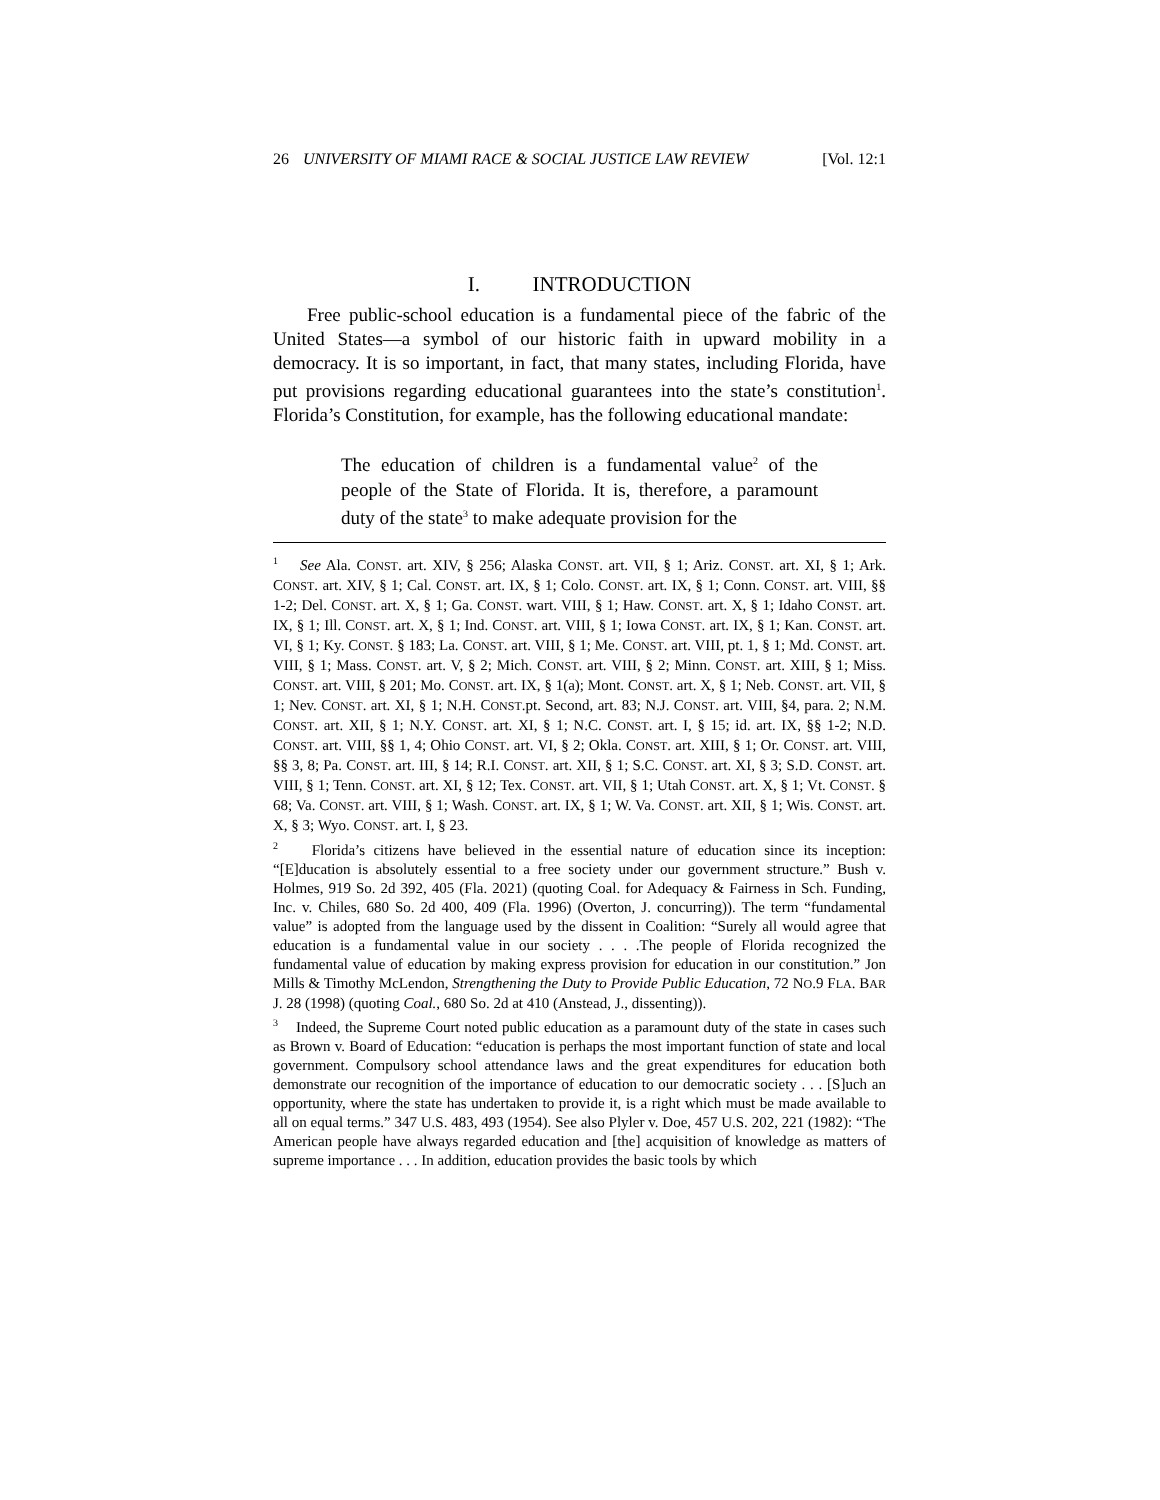26 UNIVERSITY OF MIAMI RACE & SOCIAL JUSTICE LAW REVIEW [Vol. 12:1
I. INTRODUCTION
Free public-school education is a fundamental piece of the fabric of the United States—a symbol of our historic faith in upward mobility in a democracy. It is so important, in fact, that many states, including Florida, have put provisions regarding educational guarantees into the state’s constitution<sup>1</sup>. Florida’s Constitution, for example, has the following educational mandate:
The education of children is a fundamental value<sup>2</sup> of the people of the State of Florida. It is, therefore, a paramount duty of the state<sup>3</sup> to make adequate provision for the
<sup>1</sup> See Ala. CONST. art. XIV, § 256; Alaska CONST. art. VII, § 1; Ariz. CONST. art. XI, § 1; Ark. CONST. art. XIV, § 1; Cal. CONST. art. IX, § 1; Colo. CONST. art. IX, § 1; Conn. CONST. art. VIII, §§ 1-2; Del. CONST. art. X, § 1; Ga. CONST. wart. VIII, § 1; Haw. CONST. art. X, § 1; Idaho CONST. art. IX, § 1; Ill. CONST. art. X, § 1; Ind. CONST. art. VIII, § 1; Iowa CONST. art. IX, § 1; Kan. CONST. art. VI, § 1; Ky. CONST. § 183; La. CONST. art. VIII, § 1; Me. CONST. art. VIII, pt. 1, § 1; Md. CONST. art. VIII, § 1; Mass. CONST. art. V, § 2; Mich. CONST. art. VIII, § 2; Minn. CONST. art. XIII, § 1; Miss. CONST. art. VIII, § 201; Mo. CONST. art. IX, § 1(a); Mont. CONST. art. X, § 1; Neb. CONST. art. VII, § 1; Nev. CONST. art. XI, § 1; N.H. CONST.pt. Second, art. 83; N.J. CONST. art. VIII, §4, para. 2; N.M. CONST. art. XII, § 1; N.Y. CONST. art. XI, § 1; N.C. CONST. art. I, § 15; id. art. IX, §§ 1-2; N.D. CONST. art. VIII, §§ 1, 4; Ohio CONST. art. VI, § 2; Okla. CONST. art. XIII, § 1; Or. CONST. art. VIII, §§ 3, 8; Pa. CONST. art. III, § 14; R.I. CONST. art. XII, § 1; S.C. CONST. art. XI, § 3; S.D. CONST. art. VIII, § 1; Tenn. CONST. art. XI, § 12; Tex. CONST. art. VII, § 1; Utah CONST. art. X, § 1; Vt. CONST. § 68; Va. CONST. art. VIII, § 1; Wash. CONST. art. IX, § 1; W. Va. CONST. art. XII, § 1; Wis. CONST. art. X, § 3; Wyo. CONST. art. I, § 23.
<sup>2</sup> Florida’s citizens have believed in the essential nature of education since its inception: “[E]ducation is absolutely essential to a free society under our government structure.” Bush v. Holmes, 919 So. 2d 392, 405 (Fla. 2021) (quoting Coal. for Adequacy & Fairness in Sch. Funding, Inc. v. Chiles, 680 So. 2d 400, 409 (Fla. 1996) (Overton, J. concurring)). The term “fundamental value” is adopted from the language used by the dissent in Coalition: “Surely all would agree that education is a fundamental value in our society . . . .The people of Florida recognized the fundamental value of education by making express provision for education in our constitution.” Jon Mills & Timothy McLendon, Strengthening the Duty to Provide Public Education, 72 NO.9 FLA. BAR J. 28 (1998) (quoting Coal., 680 So. 2d at 410 (Anstead, J., dissenting)).
<sup>3</sup> Indeed, the Supreme Court noted public education as a paramount duty of the state in cases such as Brown v. Board of Education: “education is perhaps the most important function of state and local government. Compulsory school attendance laws and the great expenditures for education both demonstrate our recognition of the importance of education to our democratic society . . . [S]uch an opportunity, where the state has undertaken to provide it, is a right which must be made available to all on equal terms.” 347 U.S. 483, 493 (1954). See also Plyler v. Doe, 457 U.S. 202, 221 (1982): “The American people have always regarded education and [the] acquisition of knowledge as matters of supreme importance . . . In addition, education provides the basic tools by which